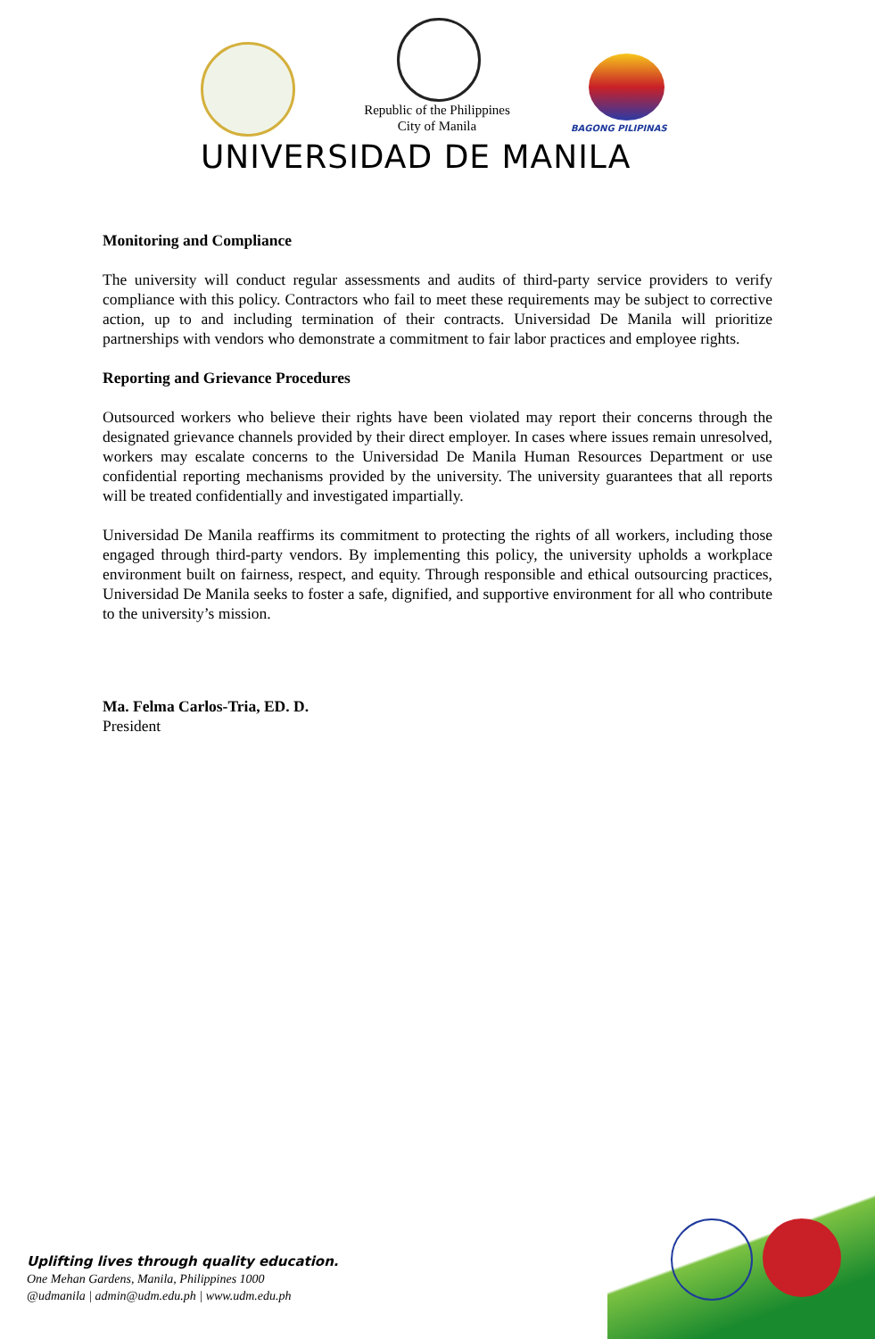Republic of the Philippines
City of Manila
BAGONG PILIPINAS
UNIVERSIDAD DE MANILA
Monitoring and Compliance
The university will conduct regular assessments and audits of third-party service providers to verify compliance with this policy. Contractors who fail to meet these requirements may be subject to corrective action, up to and including termination of their contracts. Universidad De Manila will prioritize partnerships with vendors who demonstrate a commitment to fair labor practices and employee rights.
Reporting and Grievance Procedures
Outsourced workers who believe their rights have been violated may report their concerns through the designated grievance channels provided by their direct employer. In cases where issues remain unresolved, workers may escalate concerns to the Universidad De Manila Human Resources Department or use confidential reporting mechanisms provided by the university. The university guarantees that all reports will be treated confidentially and investigated impartially.
Universidad De Manila reaffirms its commitment to protecting the rights of all workers, including those engaged through third-party vendors. By implementing this policy, the university upholds a workplace environment built on fairness, respect, and equity. Through responsible and ethical outsourcing practices, Universidad De Manila seeks to foster a safe, dignified, and supportive environment for all who contribute to the university’s mission.
Ma. Felma Carlos-Tria, ED. D.
President
Uplifting lives through quality education.
One Mehan Gardens, Manila, Philippines 1000
@udmanila | admin@udm.edu.ph | www.udm.edu.ph